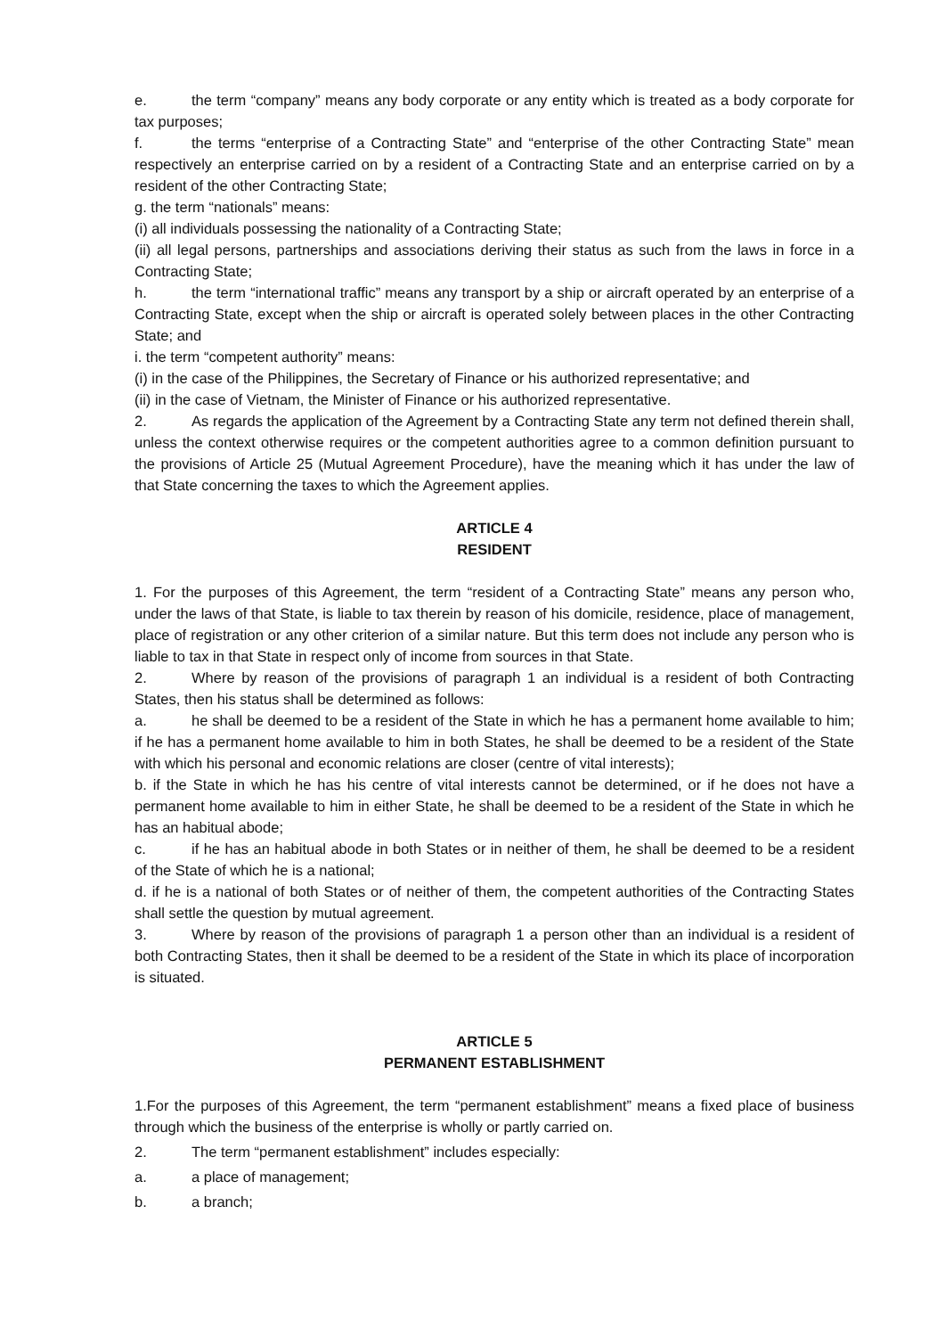e. the term “company” means any body corporate or any entity which is treated as a body corporate for tax purposes;
f. the terms “enterprise of a Contracting State” and “enterprise of the other Contracting State” mean respectively an enterprise carried on by a resident of a Contracting State and an enterprise carried on by a resident of the other Contracting State;
g. the term “nationals” means:
(i) all individuals possessing the nationality of a Contracting State;
(ii) all legal persons, partnerships and associations deriving their status as such from the laws in force in a Contracting State;
h. the term “international traffic” means any transport by a ship or aircraft operated by an enterprise of a Contracting State, except when the ship or aircraft is operated solely between places in the other Contracting State; and
i. the term “competent authority” means:
(i) in the case of the Philippines, the Secretary of Finance or his authorized representative; and
(ii) in the case of Vietnam, the Minister of Finance or his authorized representative.
2. As regards the application of the Agreement by a Contracting State any term not defined therein shall, unless the context otherwise requires or the competent authorities agree to a common definition pursuant to the provisions of Article 25 (Mutual Agreement Procedure), have the meaning which it has under the law of that State concerning the taxes to which the Agreement applies.
ARTICLE 4
RESIDENT
1. For the purposes of this Agreement, the term “resident of a Contracting State” means any person who, under the laws of that State, is liable to tax therein by reason of his domicile, residence, place of management, place of registration or any other criterion of a similar nature. But this term does not include any person who is liable to tax in that State in respect only of income from sources in that State.
2. Where by reason of the provisions of paragraph 1 an individual is a resident of both Contracting States, then his status shall be determined as follows:
a. he shall be deemed to be a resident of the State in which he has a permanent home available to him; if he has a permanent home available to him in both States, he shall be deemed to be a resident of the State with which his personal and economic relations are closer (centre of vital interests);
b. if the State in which he has his centre of vital interests cannot be determined, or if he does not have a permanent home available to him in either State, he shall be deemed to be a resident of the State in which he has an habitual abode;
c. if he has an habitual abode in both States or in neither of them, he shall be deemed to be a resident of the State of which he is a national;
d. if he is a national of both States or of neither of them, the competent authorities of the Contracting States shall settle the question by mutual agreement.
3. Where by reason of the provisions of paragraph 1 a person other than an individual is a resident of both Contracting States, then it shall be deemed to be a resident of the State in which its place of incorporation is situated.
ARTICLE 5
PERMANENT ESTABLISHMENT
1.For the purposes of this Agreement, the term “permanent establishment” means a fixed place of business through which the business of the enterprise is wholly or partly carried on.
2. The term “permanent establishment” includes especially:
a. a place of management;
b. a branch;